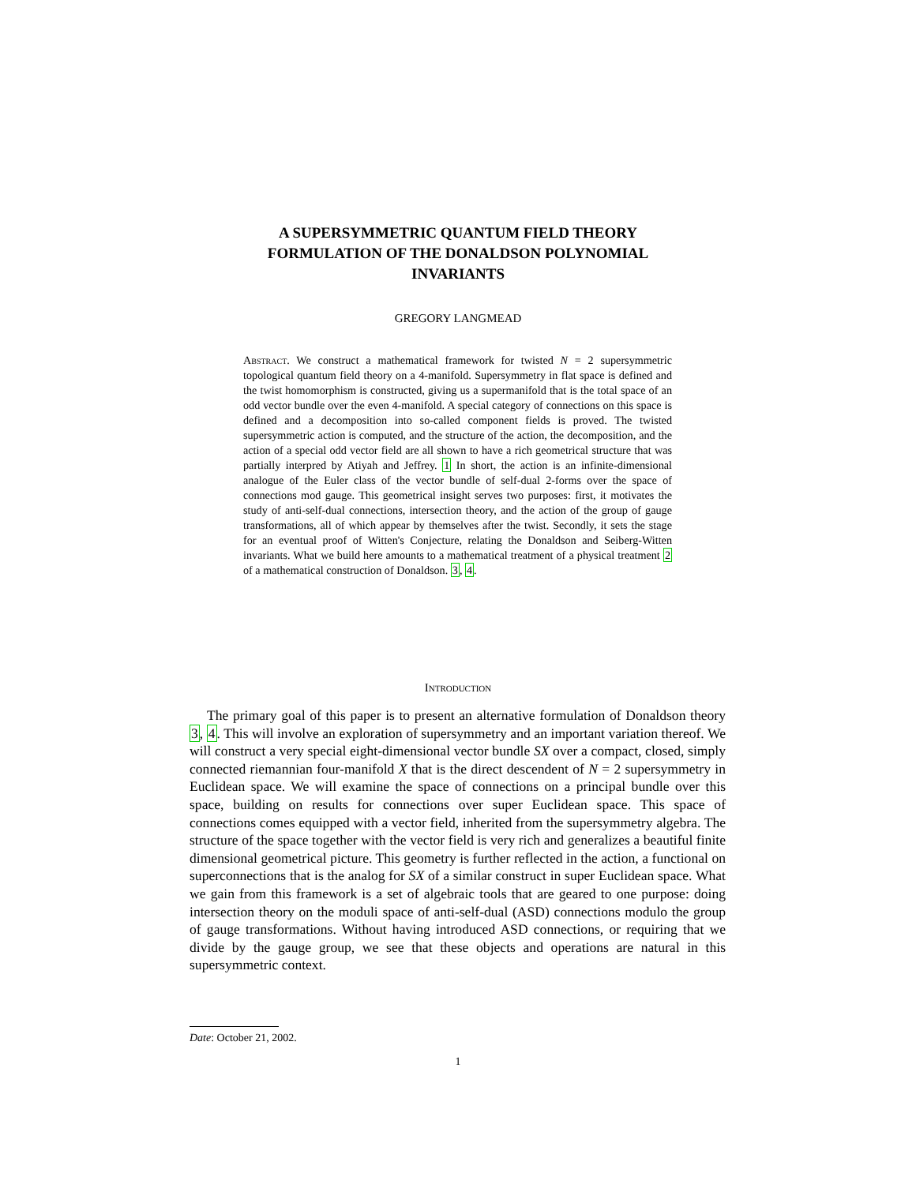A SUPERSYMMETRIC QUANTUM FIELD THEORY
FORMULATION OF THE DONALDSON POLYNOMIAL
INVARIANTS
GREGORY LANGMEAD
Abstract. We construct a mathematical framework for twisted N = 2 supersymmetric topological quantum field theory on a 4-manifold. Supersymmetry in flat space is defined and the twist homomorphism is constructed, giving us a supermanifold that is the total space of an odd vector bundle over the even 4-manifold. A special category of connections on this space is defined and a decomposition into so-called component fields is proved. The twisted supersymmetric action is computed, and the structure of the action, the decomposition, and the action of a special odd vector field are all shown to have a rich geometrical structure that was partially interpred by Atiyah and Jeffrey. 1 In short, the action is an infinite-dimensional analogue of the Euler class of the vector bundle of self-dual 2-forms over the space of connections mod gauge. This geometrical insight serves two purposes: first, it motivates the study of anti-self-dual connections, intersection theory, and the action of the group of gauge transformations, all of which appear by themselves after the twist. Secondly, it sets the stage for an eventual proof of Witten's Conjecture, relating the Donaldson and Seiberg-Witten invariants. What we build here amounts to a mathematical treatment of a physical treatment 2 of a mathematical construction of Donaldson. 3, 4.
Introduction
The primary goal of this paper is to present an alternative formulation of Donaldson theory 3, 4. This will involve an exploration of supersymmetry and an important variation thereof. We will construct a very special eight-dimensional vector bundle SX over a compact, closed, simply connected riemannian four-manifold X that is the direct descendent of N = 2 supersymmetry in Euclidean space. We will examine the space of connections on a principal bundle over this space, building on results for connections over super Euclidean space. This space of connections comes equipped with a vector field, inherited from the supersymmetry algebra. The structure of the space together with the vector field is very rich and generalizes a beautiful finite dimensional geometrical picture. This geometry is further reflected in the action, a functional on superconnections that is the analog for SX of a similar construct in super Euclidean space. What we gain from this framework is a set of algebraic tools that are geared to one purpose: doing intersection theory on the moduli space of anti-self-dual (ASD) connections modulo the group of gauge transformations. Without having introduced ASD connections, or requiring that we divide by the gauge group, we see that these objects and operations are natural in this supersymmetric context.
Date: October 21, 2002.
1